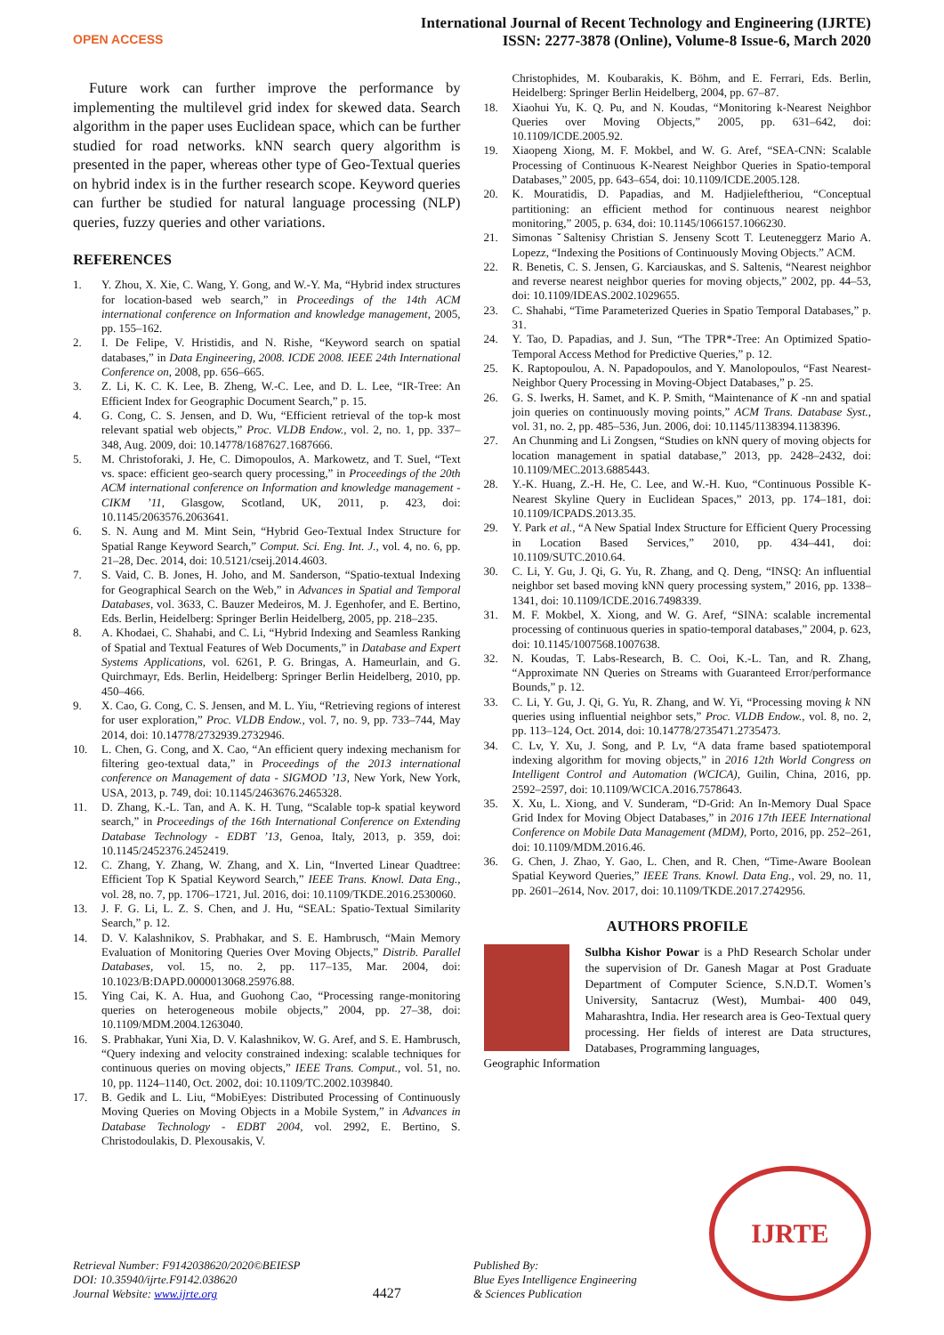OPEN ACCESS
International Journal of Recent Technology and Engineering (IJRTE)
ISSN: 2277-3878 (Online), Volume-8 Issue-6, March 2020
Future work can further improve the performance by implementing the multilevel grid index for skewed data. Search algorithm in the paper uses Euclidean space, which can be further studied for road networks. kNN search query algorithm is presented in the paper, whereas other type of Geo-Textual queries on hybrid index is in the further research scope. Keyword queries can further be studied for natural language processing (NLP) queries, fuzzy queries and other variations.
REFERENCES
1. Y. Zhou, X. Xie, C. Wang, Y. Gong, and W.-Y. Ma, “Hybrid index structures for location-based web search,” in Proceedings of the 14th ACM international conference on Information and knowledge management, 2005, pp. 155–162.
2. I. De Felipe, V. Hristidis, and N. Rishe, “Keyword search on spatial databases,” in Data Engineering, 2008. ICDE 2008. IEEE 24th International Conference on, 2008, pp. 656–665.
3. Z. Li, K. C. K. Lee, B. Zheng, W.-C. Lee, and D. L. Lee, “IR-Tree: An Efficient Index for Geographic Document Search,” p. 15.
4. G. Cong, C. S. Jensen, and D. Wu, “Efficient retrieval of the top-k most relevant spatial web objects,” Proc. VLDB Endow., vol. 2, no. 1, pp. 337–348, Aug. 2009, doi: 10.14778/1687627.1687666.
5. M. Christoforaki, J. He, C. Dimopoulos, A. Markowetz, and T. Suel, “Text vs. space: efficient geo-search query processing,” in Proceedings of the 20th ACM international conference on Information and knowledge management - CIKM ’11, Glasgow, Scotland, UK, 2011, p. 423, doi: 10.1145/2063576.2063641.
6. S. N. Aung and M. Mint Sein, “Hybrid Geo-Textual Index Structure for Spatial Range Keyword Search,” Comput. Sci. Eng. Int. J., vol. 4, no. 6, pp. 21–28, Dec. 2014, doi: 10.5121/cseij.2014.4603.
7. S. Vaid, C. B. Jones, H. Joho, and M. Sanderson, “Spatio-textual Indexing for Geographical Search on the Web,” in Advances in Spatial and Temporal Databases, vol. 3633, C. Bauzer Medeiros, M. J. Egenhofer, and E. Bertino, Eds. Berlin, Heidelberg: Springer Berlin Heidelberg, 2005, pp. 218–235.
8. A. Khodaei, C. Shahabi, and C. Li, “Hybrid Indexing and Seamless Ranking of Spatial and Textual Features of Web Documents,” in Database and Expert Systems Applications, vol. 6261, P. G. Bringas, A. Hameurlain, and G. Quirchmayr, Eds. Berlin, Heidelberg: Springer Berlin Heidelberg, 2010, pp. 450–466.
9. X. Cao, G. Cong, C. S. Jensen, and M. L. Yiu, “Retrieving regions of interest for user exploration,” Proc. VLDB Endow., vol. 7, no. 9, pp. 733–744, May 2014, doi: 10.14778/2732939.2732946.
10. L. Chen, G. Cong, and X. Cao, “An efficient query indexing mechanism for filtering geo-textual data,” in Proceedings of the 2013 international conference on Management of data - SIGMOD ’13, New York, New York, USA, 2013, p. 749, doi: 10.1145/2463676.2465328.
11. D. Zhang, K.-L. Tan, and A. K. H. Tung, “Scalable top-k spatial keyword search,” in Proceedings of the 16th International Conference on Extending Database Technology - EDBT ’13, Genoa, Italy, 2013, p. 359, doi: 10.1145/2452376.2452419.
12. C. Zhang, Y. Zhang, W. Zhang, and X. Lin, “Inverted Linear Quadtree: Efficient Top K Spatial Keyword Search,” IEEE Trans. Knowl. Data Eng., vol. 28, no. 7, pp. 1706–1721, Jul. 2016, doi: 10.1109/TKDE.2016.2530060.
13. J. F. G. Li, L. Z. S. Chen, and J. Hu, “SEAL: Spatio-Textual Similarity Search,” p. 12.
14. D. V. Kalashnikov, S. Prabhakar, and S. E. Hambrusch, “Main Memory Evaluation of Monitoring Queries Over Moving Objects,” Distrib. Parallel Databases, vol. 15, no. 2, pp. 117–135, Mar. 2004, doi: 10.1023/B:DAPD.0000013068.25976.88.
15. Ying Cai, K. A. Hua, and Guohong Cao, “Processing range-monitoring queries on heterogeneous mobile objects,” 2004, pp. 27–38, doi: 10.1109/MDM.2004.1263040.
16. S. Prabhakar, Yuni Xia, D. V. Kalashnikov, W. G. Aref, and S. E. Hambrusch, “Query indexing and velocity constrained indexing: scalable techniques for continuous queries on moving objects,” IEEE Trans. Comput., vol. 51, no. 10, pp. 1124–1140, Oct. 2002, doi: 10.1109/TC.2002.1039840.
17. B. Gedik and L. Liu, “MobiEyes: Distributed Processing of Continuously Moving Queries on Moving Objects in a Mobile System,” in Advances in Database Technology - EDBT 2004, vol. 2992, E. Bertino, S. Christodoulakis, D. Plexousakis, V.
Christophides, M. Koubarakis, K. Böhm, and E. Ferrari, Eds. Berlin, Heidelberg: Springer Berlin Heidelberg, 2004, pp. 67–87.
18. Xiaohui Yu, K. Q. Pu, and N. Koudas, “Monitoring k-Nearest Neighbor Queries over Moving Objects,” 2005, pp. 631–642, doi: 10.1109/ICDE.2005.92.
19. Xiaopeng Xiong, M. F. Mokbel, and W. G. Aref, “SEA-CNN: Scalable Processing of Continuous K-Nearest Neighbor Queries in Spatio-temporal Databases,” 2005, pp. 643–654, doi: 10.1109/ICDE.2005.128.
20. K. Mouratidis, D. Papadias, and M. Hadjieleftheriou, “Conceptual partitioning: an efficient method for continuous nearest neighbor monitoring,” 2005, p. 634, doi: 10.1145/1066157.1066230.
21. Simonas ˇSaltenisy Christian S. Jenseny Scott T. Leuteneggerz Mario A. Lopezz, “Indexing the Positions of Continuously Moving Objects.” ACM.
22. R. Benetis, C. S. Jensen, G. Karciauskas, and S. Saltenis, “Nearest neighbor and reverse nearest neighbor queries for moving objects,” 2002, pp. 44–53, doi: 10.1109/IDEAS.2002.1029655.
23. C. Shahabi, “Time Parameterized Queries in Spatio Temporal Databases,” p. 31.
24. Y. Tao, D. Papadias, and J. Sun, “The TPR*-Tree: An Optimized Spatio-Temporal Access Method for Predictive Queries,” p. 12.
25. K. Raptopoulou, A. N. Papadopoulos, and Y. Manolopoulos, “Fast Nearest-Neighbor Query Processing in Moving-Object Databases,” p. 25.
26. G. S. Iwerks, H. Samet, and K. P. Smith, “Maintenance of K -nn and spatial join queries on continuously moving points,” ACM Trans. Database Syst., vol. 31, no. 2, pp. 485–536, Jun. 2006, doi: 10.1145/1138394.1138396.
27. An Chunming and Li Zongsen, “Studies on kNN query of moving objects for location management in spatial database,” 2013, pp. 2428–2432, doi: 10.1109/MEC.2013.6885443.
28. Y.-K. Huang, Z.-H. He, C. Lee, and W.-H. Kuo, “Continuous Possible K-Nearest Skyline Query in Euclidean Spaces,” 2013, pp. 174–181, doi: 10.1109/ICPADS.2013.35.
29. Y. Park et al., “A New Spatial Index Structure for Efficient Query Processing in Location Based Services,” 2010, pp. 434–441, doi: 10.1109/SUTC.2010.64.
30. C. Li, Y. Gu, J. Qi, G. Yu, R. Zhang, and Q. Deng, “INSQ: An influential neighbor set based moving kNN query processing system,” 2016, pp. 1338–1341, doi: 10.1109/ICDE.2016.7498339.
31. M. F. Mokbel, X. Xiong, and W. G. Aref, “SINA: scalable incremental processing of continuous queries in spatio-temporal databases,” 2004, p. 623, doi: 10.1145/1007568.1007638.
32. N. Koudas, T. Labs-Research, B. C. Ooi, K.-L. Tan, and R. Zhang, “Approximate NN Queries on Streams with Guaranteed Error/performance Bounds,” p. 12.
33. C. Li, Y. Gu, J. Qi, G. Yu, R. Zhang, and W. Yi, “Processing moving k NN queries using influential neighbor sets,” Proc. VLDB Endow., vol. 8, no. 2, pp. 113–124, Oct. 2014, doi: 10.14778/2735471.2735473.
34. C. Lv, Y. Xu, J. Song, and P. Lv, “A data frame based spatiotemporal indexing algorithm for moving objects,” in 2016 12th World Congress on Intelligent Control and Automation (WCICA), Guilin, China, 2016, pp. 2592–2597, doi: 10.1109/WCICA.2016.7578643.
35. X. Xu, L. Xiong, and V. Sunderam, “D-Grid: An In-Memory Dual Space Grid Index for Moving Object Databases,” in 2016 17th IEEE International Conference on Mobile Data Management (MDM), Porto, 2016, pp. 252–261, doi: 10.1109/MDM.2016.46.
36. G. Chen, J. Zhao, Y. Gao, L. Chen, and R. Chen, “Time-Aware Boolean Spatial Keyword Queries,” IEEE Trans. Knowl. Data Eng., vol. 29, no. 11, pp. 2601–2614, Nov. 2017, doi: 10.1109/TKDE.2017.2742956.
AUTHORS PROFILE
Sulbha Kishor Powar is a PhD Research Scholar under the supervision of Dr. Ganesh Magar at Post Graduate Department of Computer Science, S.N.D.T. Women’s University, Santacruz (West), Mumbai- 400 049, Maharashtra, India. Her research area is Geo-Textual query processing. Her fields of interest are Data structures, Databases, Programming languages,
Geographic Information
Retrieval Number: F9142038620/2020©BEIESP
DOI: 10.35940/ijrte.F9142.038620
Journal Website: www.ijrte.org
4427
Published By:
Blue Eyes Intelligence Engineering
& Sciences Publication
IJRTE